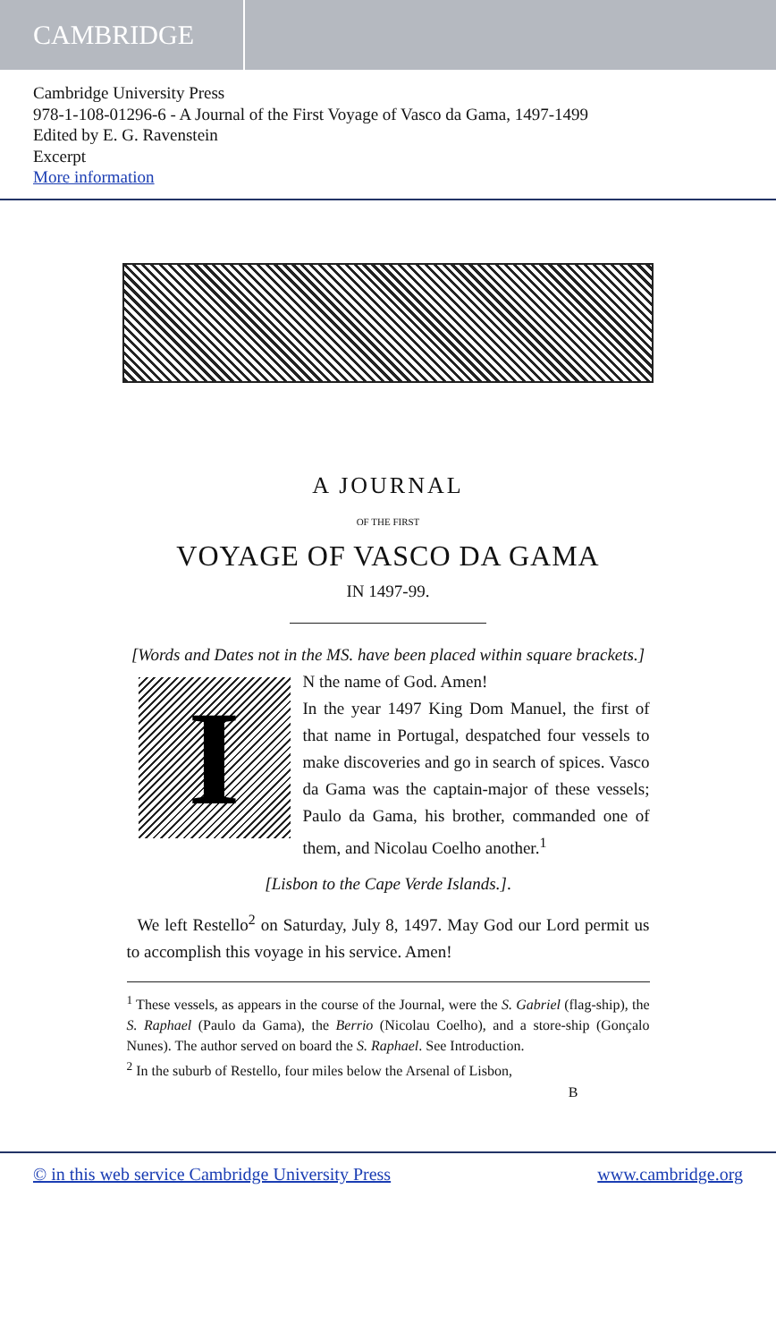CAMBRIDGE
Cambridge University Press
978-1-108-01296-6 - A Journal of the First Voyage of Vasco da Gama, 1497-1499
Edited by E. G. Ravenstein
Excerpt
More information
A JOURNAL
OF THE FIRST
VOYAGE OF VASCO DA GAMA
IN 1497-99.
[Words and Dates not in the MS. have been placed within square brackets.]
I
N the name of God. Amen!
In the year 1497 King Dom Manuel, the first of that name in Portugal, despatched four vessels to make discoveries and go in search of spices. Vasco da Gama was the captain-major of these vessels; Paulo da Gama, his brother, commanded one of them, and Nicolau Coelho another.<sup>1</sup>
[Lisbon to the Cape Verde Islands.].
We left Restello<sup>2</sup> on Saturday, July 8, 1497. May God our Lord permit us to accomplish this voyage in his service. Amen!
<sup>1</sup> These vessels, as appears in the course of the Journal, were the S. Gabriel (flag-ship), the S. Raphael (Paulo da Gama), the Berrio (Nicolau Coelho), and a store-ship (Gonçalo Nunes). The author served on board the S. Raphael. See Introduction.
<sup>2</sup> In the suburb of Restello, four miles below the Arsenal of Lisbon,
B
© in this web service Cambridge University Press www.cambridge.org